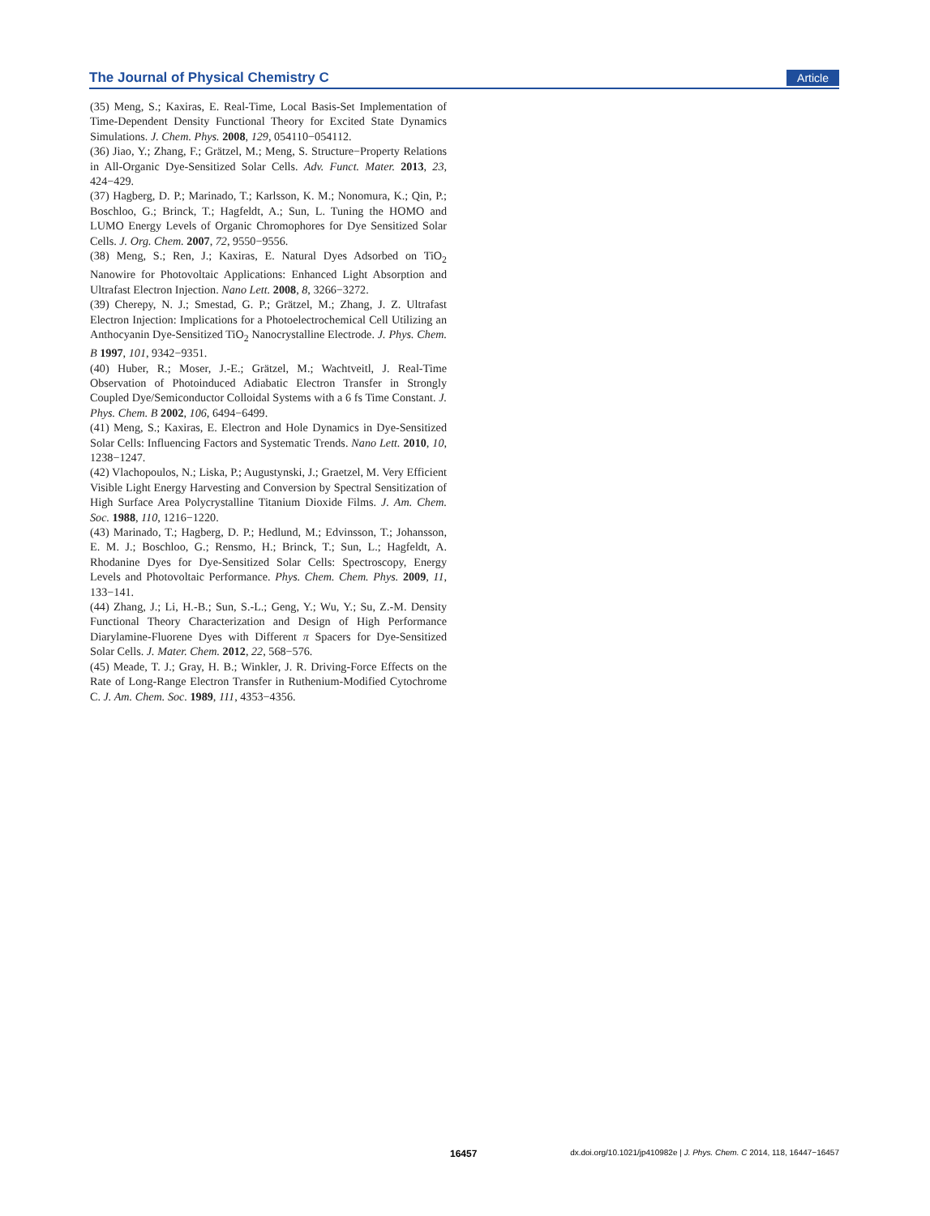The Journal of Physical Chemistry C Article
(35) Meng, S.; Kaxiras, E. Real-Time, Local Basis-Set Implementation of Time-Dependent Density Functional Theory for Excited State Dynamics Simulations. J. Chem. Phys. 2008, 129, 054110−054112.
(36) Jiao, Y.; Zhang, F.; Grätzel, M.; Meng, S. Structure−Property Relations in All-Organic Dye-Sensitized Solar Cells. Adv. Funct. Mater. 2013, 23, 424−429.
(37) Hagberg, D. P.; Marinado, T.; Karlsson, K. M.; Nonomura, K.; Qin, P.; Boschloo, G.; Brinck, T.; Hagfeldt, A.; Sun, L. Tuning the HOMO and LUMO Energy Levels of Organic Chromophores for Dye Sensitized Solar Cells. J. Org. Chem. 2007, 72, 9550−9556.
(38) Meng, S.; Ren, J.; Kaxiras, E. Natural Dyes Adsorbed on TiO<sub>2</sub> Nanowire for Photovoltaic Applications: Enhanced Light Absorption and Ultrafast Electron Injection. Nano Lett. 2008, 8, 3266−3272.
(39) Cherepy, N. J.; Smestad, G. P.; Grätzel, M.; Zhang, J. Z. Ultrafast Electron Injection: Implications for a Photoelectrochemical Cell Utilizing an Anthocyanin Dye-Sensitized TiO<sub>2</sub> Nanocrystalline Electrode. J. Phys. Chem. B 1997, 101, 9342−9351.
(40) Huber, R.; Moser, J.-E.; Grätzel, M.; Wachtveitl, J. Real-Time Observation of Photoinduced Adiabatic Electron Transfer in Strongly Coupled Dye/Semiconductor Colloidal Systems with a 6 fs Time Constant. J. Phys. Chem. B 2002, 106, 6494−6499.
(41) Meng, S.; Kaxiras, E. Electron and Hole Dynamics in Dye-Sensitized Solar Cells: Influencing Factors and Systematic Trends. Nano Lett. 2010, 10, 1238−1247.
(42) Vlachopoulos, N.; Liska, P.; Augustynski, J.; Graetzel, M. Very Efficient Visible Light Energy Harvesting and Conversion by Spectral Sensitization of High Surface Area Polycrystalline Titanium Dioxide Films. J. Am. Chem. Soc. 1988, 110, 1216−1220.
(43) Marinado, T.; Hagberg, D. P.; Hedlund, M.; Edvinsson, T.; Johansson, E. M. J.; Boschloo, G.; Rensmo, H.; Brinck, T.; Sun, L.; Hagfeldt, A. Rhodanine Dyes for Dye-Sensitized Solar Cells: Spectroscopy, Energy Levels and Photovoltaic Performance. Phys. Chem. Chem. Phys. 2009, 11, 133−141.
(44) Zhang, J.; Li, H.-B.; Sun, S.-L.; Geng, Y.; Wu, Y.; Su, Z.-M. Density Functional Theory Characterization and Design of High Performance Diarylamine-Fluorene Dyes with Different π Spacers for Dye-Sensitized Solar Cells. J. Mater. Chem. 2012, 22, 568−576.
(45) Meade, T. J.; Gray, H. B.; Winkler, J. R. Driving-Force Effects on the Rate of Long-Range Electron Transfer in Ruthenium-Modified Cytochrome C. J. Am. Chem. Soc. 1989, 111, 4353−4356.
16457 dx.doi.org/10.1021/jp410982e | J. Phys. Chem. C 2014, 118, 16447−16457